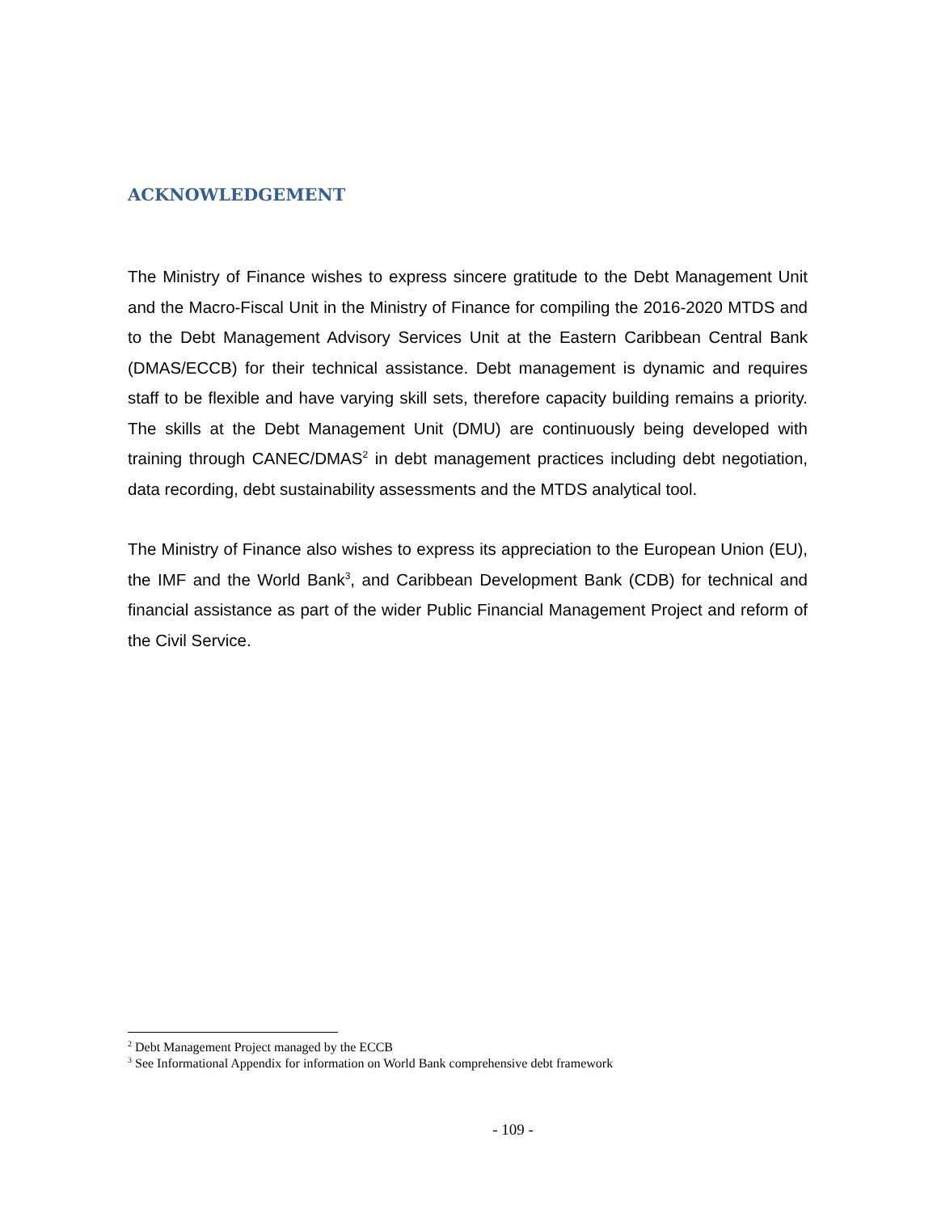ACKNOWLEDGEMENT
The Ministry of Finance wishes to express sincere gratitude to the Debt Management Unit and the Macro-Fiscal Unit in the Ministry of Finance for compiling the 2016-2020 MTDS and to the Debt Management Advisory Services Unit at the Eastern Caribbean Central Bank (DMAS/ECCB) for their technical assistance. Debt management is dynamic and requires staff to be flexible and have varying skill sets, therefore capacity building remains a priority. The skills at the Debt Management Unit (DMU) are continuously being developed with training through CANEC/DMAS<sup>2</sup> in debt management practices including debt negotiation, data recording, debt sustainability assessments and the MTDS analytical tool.
The Ministry of Finance also wishes to express its appreciation to the European Union (EU), the IMF and the World Bank<sup>3</sup>, and Caribbean Development Bank (CDB) for technical and financial assistance as part of the wider Public Financial Management Project and reform of the Civil Service.
<sup>2</sup> Debt Management Project managed by the ECCB
<sup>3</sup> See Informational Appendix for information on World Bank comprehensive debt framework
- 109 -